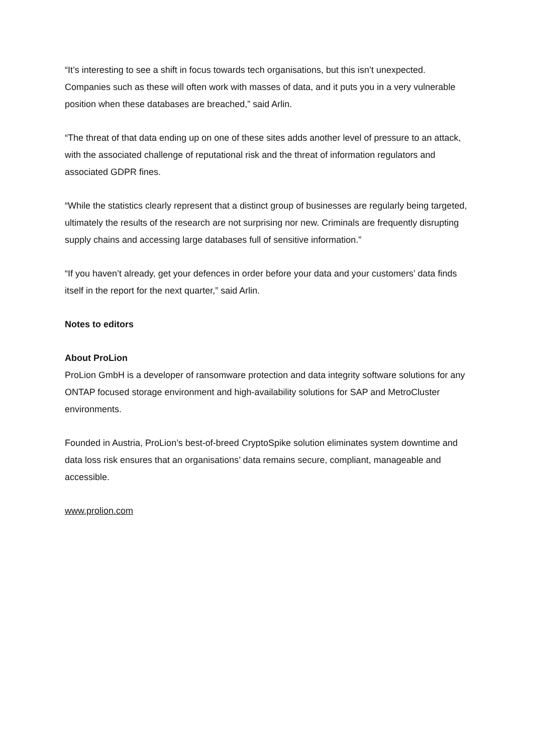“It’s interesting to see a shift in focus towards tech organisations, but this isn’t unexpected. Companies such as these will often work with masses of data, and it puts you in a very vulnerable position when these databases are breached,” said Arlin.
“The threat of that data ending up on one of these sites adds another level of pressure to an attack, with the associated challenge of reputational risk and the threat of information regulators and associated GDPR fines.
“While the statistics clearly represent that a distinct group of businesses are regularly being targeted, ultimately the results of the research are not surprising nor new. Criminals are frequently disrupting supply chains and accessing large databases full of sensitive information.”
“If you haven’t already, get your defences in order before your data and your customers’ data finds itself in the report for the next quarter,” said Arlin.
Notes to editors
About ProLion
ProLion GmbH is a developer of ransomware protection and data integrity software solutions for any ONTAP focused storage environment and high-availability solutions for SAP and MetroCluster environments.
Founded in Austria, ProLion’s best-of-breed CryptoSpike solution eliminates system downtime and data loss risk ensures that an organisations’ data remains secure, compliant, manageable and accessible.
www.prolion.com